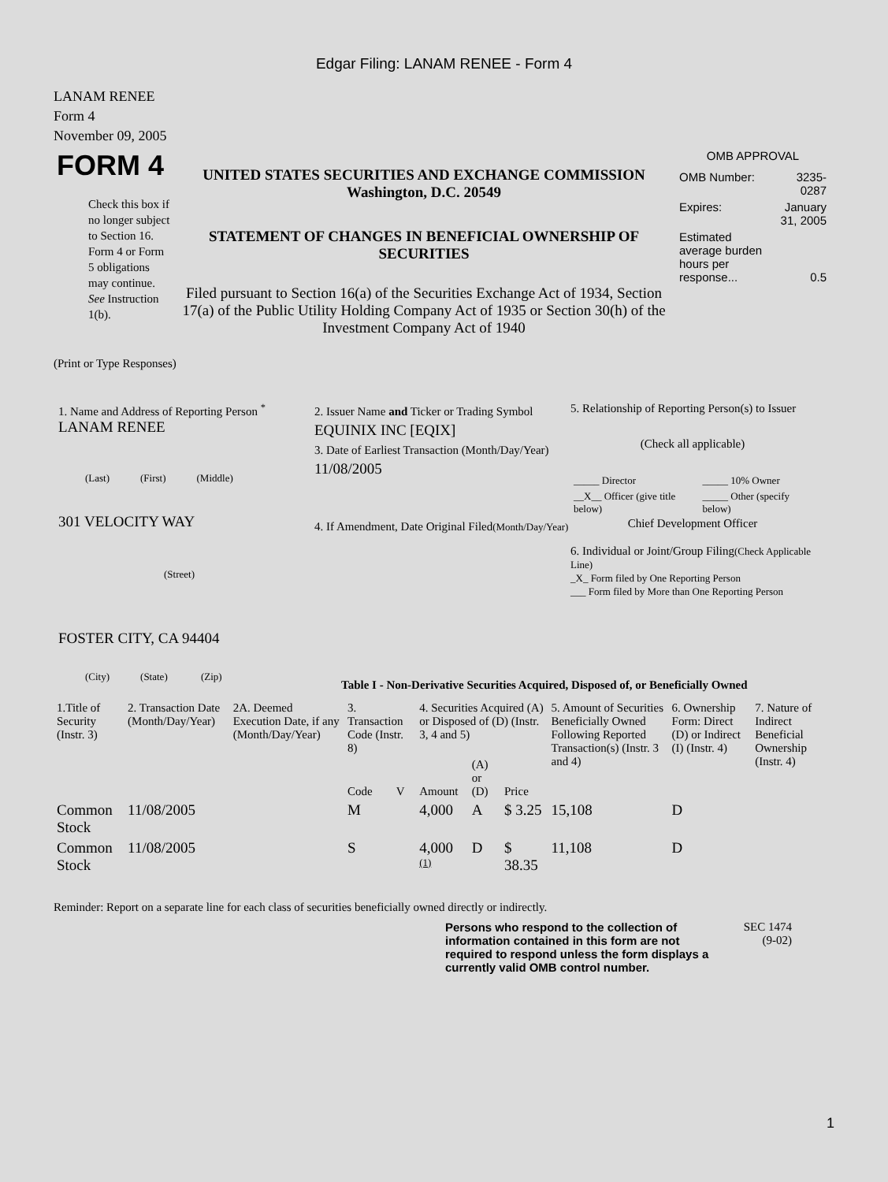Edgar Filing: LANAM RENEE - Form 4
LANAM RENEE
Form 4
November 09, 2005
FORM 4
Check this box if no longer subject to Section 16. Form 4 or Form 5 obligations may continue. See Instruction 1(b).
UNITED STATES SECURITIES AND EXCHANGE COMMISSION
Washington, D.C. 20549
STATEMENT OF CHANGES IN BENEFICIAL OWNERSHIP OF SECURITIES
Filed pursuant to Section 16(a) of the Securities Exchange Act of 1934, Section 17(a) of the Public Utility Holding Company Act of 1935 or Section 30(h) of the Investment Company Act of 1940
OMB APPROVAL
| OMB Number: | 3235-0287 |
| Expires: | January 31, 2005 |
| Estimated average burden hours per response... | 0.5 |
(Print or Type Responses)
1. Name and Address of Reporting Person <sup>*</sup>
LANAM RENEE
(Last) (First) (Middle)
301 VELOCITY WAY
(Street)
FOSTER CITY, CA 94404
(City) (State) (Zip)
2. Issuer Name and Ticker or Trading Symbol
EQUINIX INC [EQIX]
3. Date of Earliest Transaction (Month/Day/Year)
11/08/2005
4. If Amendment, Date Original Filed(Month/Day/Year)
5. Relationship of Reporting Person(s) to Issuer
(Check all applicable)
| _____ Director | _____ 10% Owner |
| __X__ Officer (give title below) | _____ Other (specify below) |
Chief Development Officer
6. Individual or Joint/Group Filing(Check Applicable Line)
_X_ Form filed by One Reporting Person
___ Form filed by More than One Reporting Person
Table I - Non-Derivative Securities Acquired, Disposed of, or Beneficially Owned
| 1.Title of Security (Instr. 3) | 2. Transaction Date (Month/Day/Year) | 2A. Deemed Execution Date, if any (Month/Day/Year) | 3. Transaction Code (Instr. 8) | | 4. Securities Acquired (A) or Disposed of (D) (Instr. 3, 4 and 5) | | | 5. Amount of Securities Beneficially Owned Following Reported Transaction(s) (Instr. 3 and 4) | 6. Ownership Form: Direct (D) or Indirect (I) (Instr. 4) | 7. Nature of Indirect Beneficial Ownership (Instr. 4) |
| | | | Code | V | Amount | (A) or (D) | Price | | | |
| Common Stock | 11/08/2005 | | M | | 4,000 | A | $ 3.25 | 15,108 | D | |
| Common Stock | 11/08/2005 | | S | | 4,000 <sup>(1)</sup> | D | $ 38.35 | 11,108 | D | |
Reminder: Report on a separate line for each class of securities beneficially owned directly or indirectly.
Persons who respond to the collection of information contained in this form are not required to respond unless the form displays a currently valid OMB control number.
SEC 1474
(9-02)
1